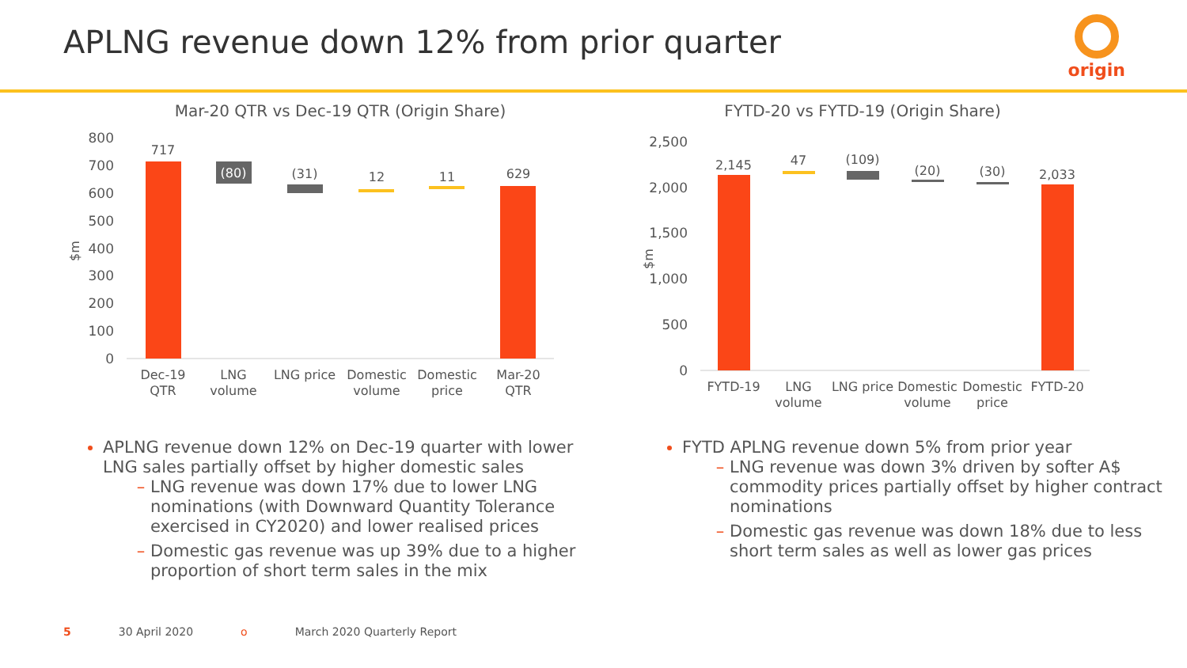APLNG revenue down 12% from prior quarter
origin
Mar-20 QTR vs Dec-19 QTR (Origin Share)
800
700
600
500
400
300
200
100
0
$m
717
(80)
(31)
12
11
629
Dec-19
QTR
LNG
volume
LNG price
Domestic
volume
Domestic
price
Mar-20
QTR
FYTD-20 vs FYTD-19 (Origin Share)
2,500
2,000
1,500
1,000
500
0
$m
2,145
47
(109)
(20)
(30)
2,033
FYTD-19
LNG
volume
LNG price
Domestic
volume
Domestic
price
FYTD-20
APLNG revenue down 12% on Dec-19 quarter with lower LNG sales partially offset by higher domestic sales
LNG revenue was down 17% due to lower LNG nominations (with Downward Quantity Tolerance exercised in CY2020) and lower realised prices
Domestic gas revenue was up 39% due to a higher proportion of short term sales in the mix
FYTD APLNG revenue down 5% from prior year
LNG revenue was down 3% driven by softer A$ commodity prices partially offset by higher contract nominations
Domestic gas revenue was down 18% due to less short term sales as well as lower gas prices
5 30 April 2020 o March 2020 Quarterly Report